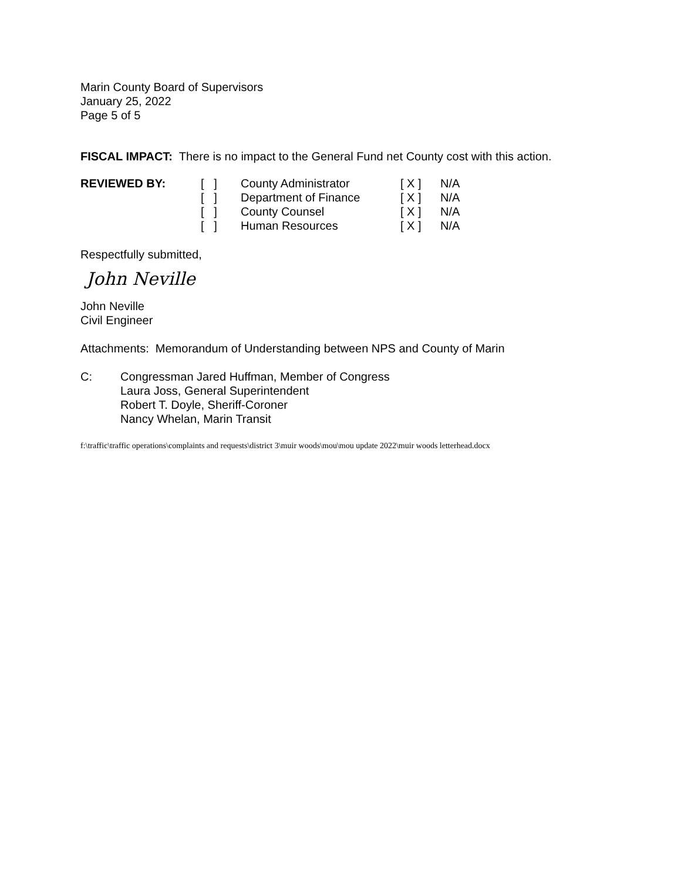Marin County Board of Supervisors
January 25, 2022
Page 5 of 5
FISCAL IMPACT: There is no impact to the General Fund net County cost with this action.
| REVIEWED BY: | [ ] | County Administrator | [ X ] | N/A |
| | [ ] | Department of Finance | [ X ] | N/A |
| | [ ] | County Counsel | [ X ] | N/A |
| | [ ] | Human Resources | [ X ] | N/A |
Respectfully submitted,
John Neville
John Neville
Civil Engineer
Attachments: Memorandum of Understanding between NPS and County of Marin
| C: | Congressman Jared Huffman, Member of Congress |
| | Laura Joss, General Superintendent |
| | Robert T. Doyle, Sheriff-Coroner |
| | Nancy Whelan, Marin Transit |
f:\traffic\traffic operations\complaints and requests\district 3\muir woods\mou\mou update 2022\muir woods letterhead.docx